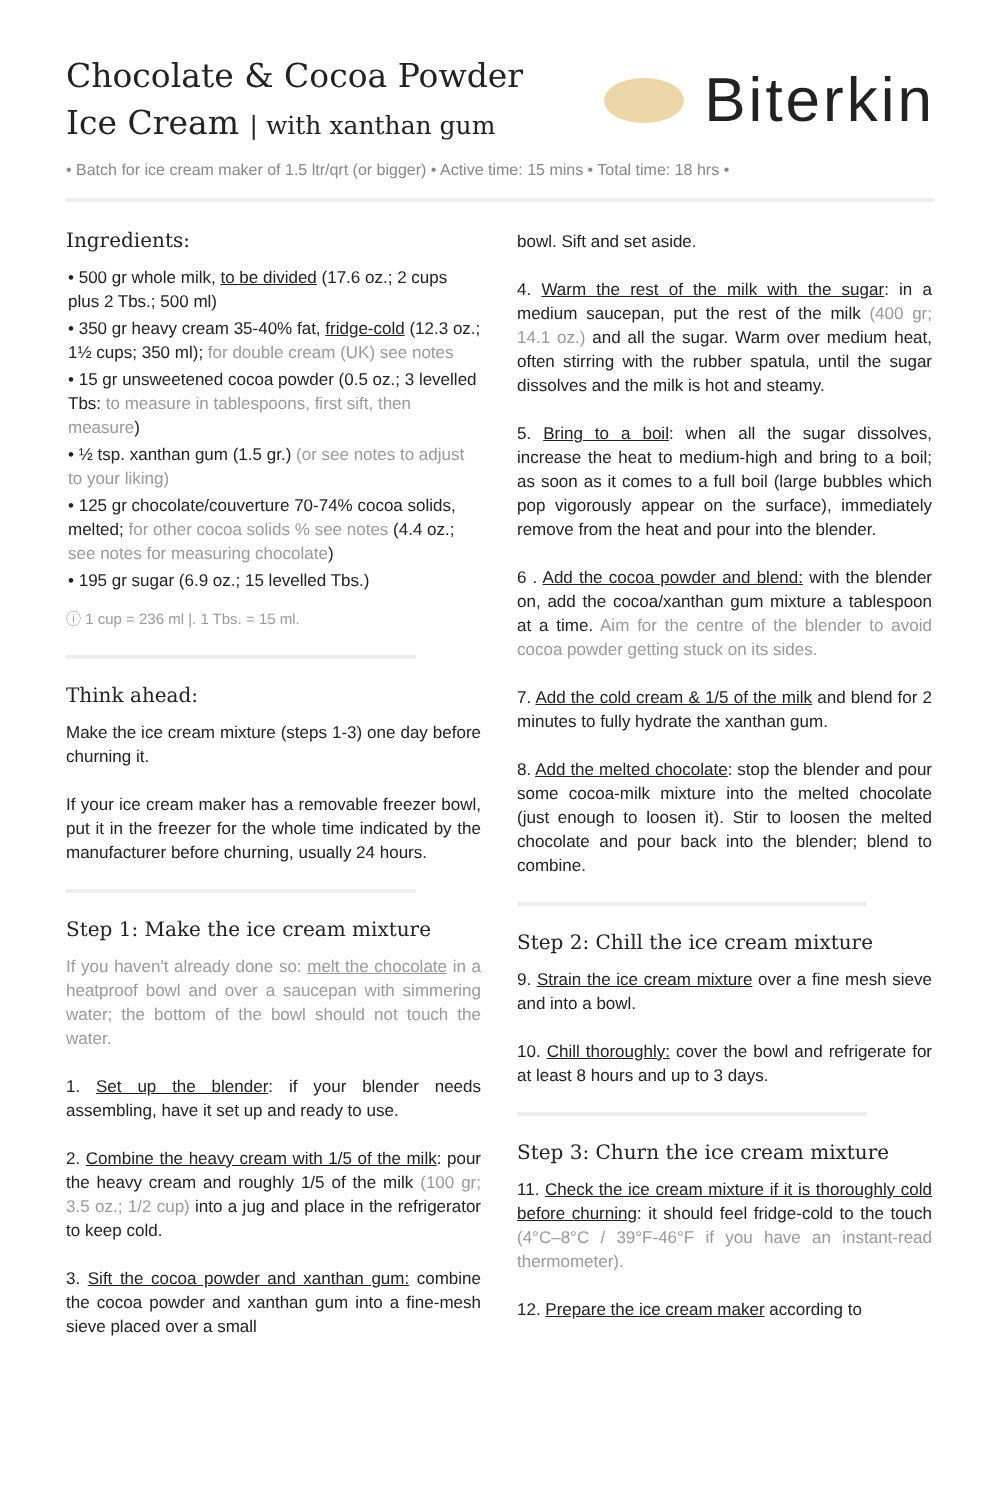Chocolate & Cocoa Powder
Ice Cream | with xanthan gum
Biterkin
• Batch for ice cream maker of 1.5 ltr/qrt (or bigger) • Active time: 15 mins • Total time: 18 hrs •
Ingredients:
• 500 gr whole milk, to be divided (17.6 oz.; 2 cups plus 2 Tbs.; 500 ml)
• 350 gr heavy cream 35-40% fat, fridge-cold (12.3 oz.; 1½ cups; 350 ml); for double cream (UK) see notes
• 15 gr unsweetened cocoa powder (0.5 oz.; 3 levelled Tbs: to measure in tablespoons, first sift, then measure)
• ½ tsp. xanthan gum (1.5 gr.) (or see notes to adjust to your liking)
• 125 gr chocolate/couverture 70-74% cocoa solids, melted; for other cocoa solids % see notes (4.4 oz.; see notes for measuring chocolate)
• 195 gr sugar (6.9 oz.; 15 levelled Tbs.)
ⓘ 1 cup = 236 ml |. 1 Tbs. = 15 ml.
Think ahead:
Make the ice cream mixture (steps 1-3) one day before churning it.
If your ice cream maker has a removable freezer bowl, put it in the freezer for the whole time indicated by the manufacturer before churning, usually 24 hours.
Step 1: Make the ice cream mixture
If you haven't already done so: melt the chocolate in a heatproof bowl and over a saucepan with simmering water; the bottom of the bowl should not touch the water.
1. Set up the blender: if your blender needs assembling, have it set up and ready to use.
2. Combine the heavy cream with 1/5 of the milk: pour the heavy cream and roughly 1/5 of the milk (100 gr; 3.5 oz.; 1/2 cup) into a jug and place in the refrigerator to keep cold.
3. Sift the cocoa powder and xanthan gum: combine the cocoa powder and xanthan gum into a fine-mesh sieve placed over a small
bowl. Sift and set aside.
4. Warm the rest of the milk with the sugar: in a medium saucepan, put the rest of the milk (400 gr; 14.1 oz.) and all the sugar. Warm over medium heat, often stirring with the rubber spatula, until the sugar dissolves and the milk is hot and steamy.
5. Bring to a boil: when all the sugar dissolves, increase the heat to medium-high and bring to a boil; as soon as it comes to a full boil (large bubbles which pop vigorously appear on the surface), immediately remove from the heat and pour into the blender.
6 . Add the cocoa powder and blend: with the blender on, add the cocoa/xanthan gum mixture a tablespoon at a time. Aim for the centre of the blender to avoid cocoa powder getting stuck on its sides.
7. Add the cold cream & 1/5 of the milk and blend for 2 minutes to fully hydrate the xanthan gum.
8. Add the melted chocolate: stop the blender and pour some cocoa-milk mixture into the melted chocolate (just enough to loosen it). Stir to loosen the melted chocolate and pour back into the blender; blend to combine.
Step 2: Chill the ice cream mixture
9. Strain the ice cream mixture over a fine mesh sieve and into a bowl.
10. Chill thoroughly: cover the bowl and refrigerate for at least 8 hours and up to 3 days.
Step 3: Churn the ice cream mixture
11. Check the ice cream mixture if it is thoroughly cold before churning: it should feel fridge-cold to the touch (4°C–8°C / 39°F-46°F if you have an instant-read thermometer).
12. Prepare the ice cream maker according to